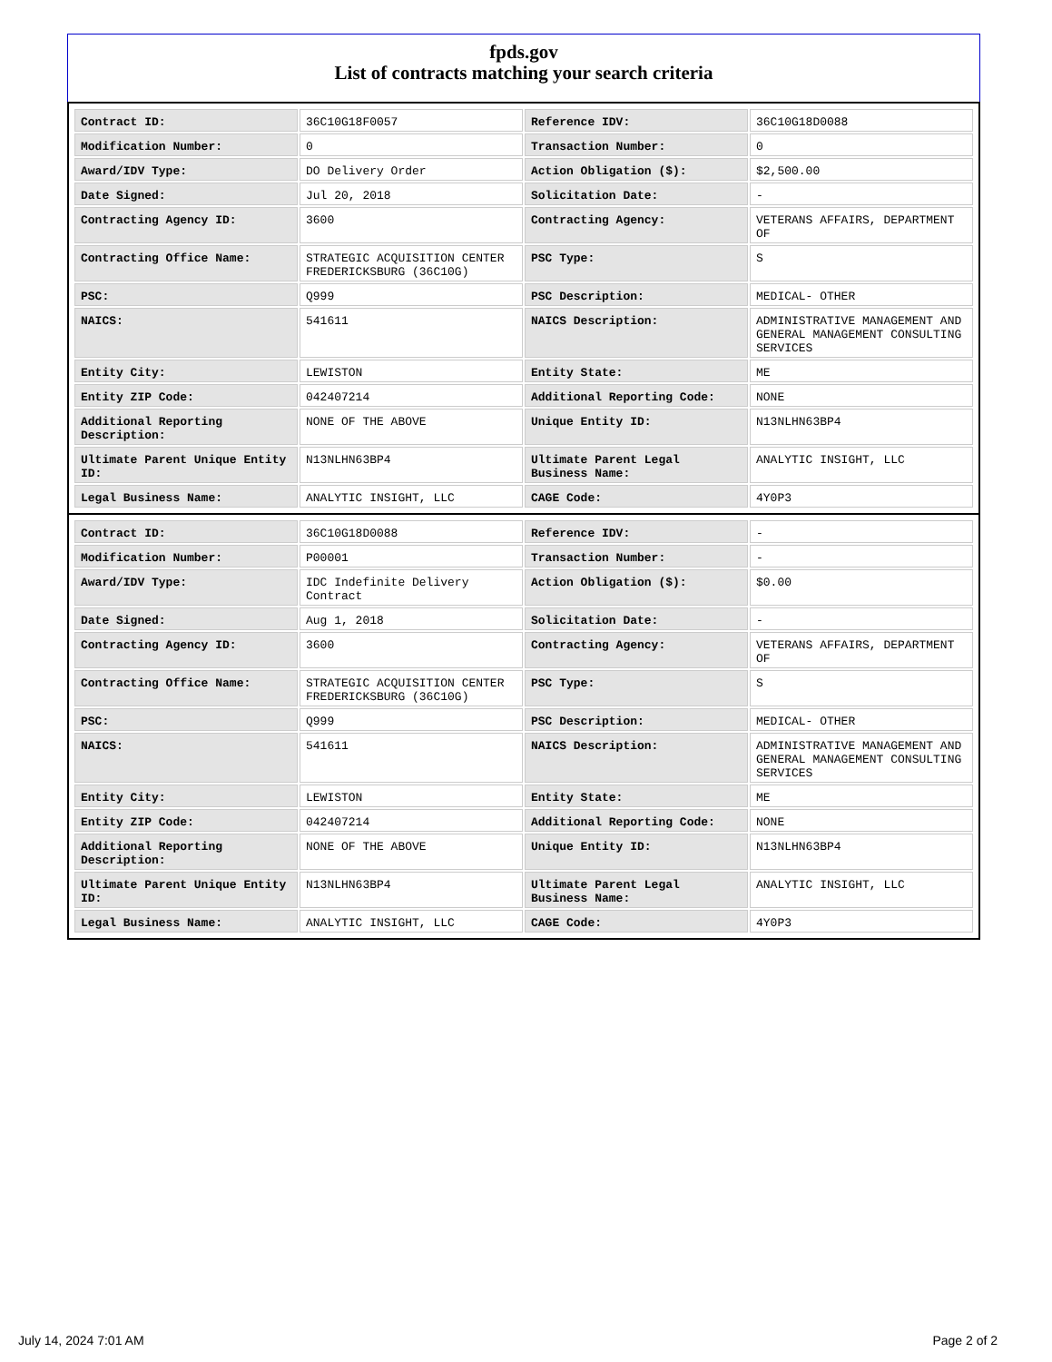fpds.gov
List of contracts matching your search criteria
| Contract ID: | 36C10G18F0057 | Reference IDV: | 36C10G18D0088 |
| Modification Number: | 0 | Transaction Number: | 0 |
| Award/IDV Type: | DO Delivery Order | Action Obligation ($): | $2,500.00 |
| Date Signed: | Jul 20, 2018 | Solicitation Date: | - |
| Contracting Agency ID: | 3600 | Contracting Agency: | VETERANS AFFAIRS, DEPARTMENT OF |
| Contracting Office Name: | STRATEGIC ACQUISITION CENTER FREDERICKSBURG (36C10G) | PSC Type: | S |
| PSC: | Q999 | PSC Description: | MEDICAL- OTHER |
| NAICS: | 541611 | NAICS Description: | ADMINISTRATIVE MANAGEMENT AND GENERAL MANAGEMENT CONSULTING SERVICES |
| Entity City: | LEWISTON | Entity State: | ME |
| Entity ZIP Code: | 042407214 | Additional Reporting Code: | NONE |
| Additional Reporting Description: | NONE OF THE ABOVE | Unique Entity ID: | N13NLHN63BP4 |
| Ultimate Parent Unique Entity ID: | N13NLHN63BP4 | Ultimate Parent Legal Business Name: | ANALYTIC INSIGHT, LLC |
| Legal Business Name: | ANALYTIC INSIGHT, LLC | CAGE Code: | 4Y0P3 |
| Contract ID: | 36C10G18D0088 | Reference IDV: | - |
| Modification Number: | P00001 | Transaction Number: | - |
| Award/IDV Type: | IDC Indefinite Delivery Contract | Action Obligation ($): | $0.00 |
| Date Signed: | Aug 1, 2018 | Solicitation Date: | - |
| Contracting Agency ID: | 3600 | Contracting Agency: | VETERANS AFFAIRS, DEPARTMENT OF |
| Contracting Office Name: | STRATEGIC ACQUISITION CENTER FREDERICKSBURG (36C10G) | PSC Type: | S |
| PSC: | Q999 | PSC Description: | MEDICAL- OTHER |
| NAICS: | 541611 | NAICS Description: | ADMINISTRATIVE MANAGEMENT AND GENERAL MANAGEMENT CONSULTING SERVICES |
| Entity City: | LEWISTON | Entity State: | ME |
| Entity ZIP Code: | 042407214 | Additional Reporting Code: | NONE |
| Additional Reporting Description: | NONE OF THE ABOVE | Unique Entity ID: | N13NLHN63BP4 |
| Ultimate Parent Unique Entity ID: | N13NLHN63BP4 | Ultimate Parent Legal Business Name: | ANALYTIC INSIGHT, LLC |
| Legal Business Name: | ANALYTIC INSIGHT, LLC | CAGE Code: | 4Y0P3 |
July 14, 2024 7:01 AM Page 2 of 2